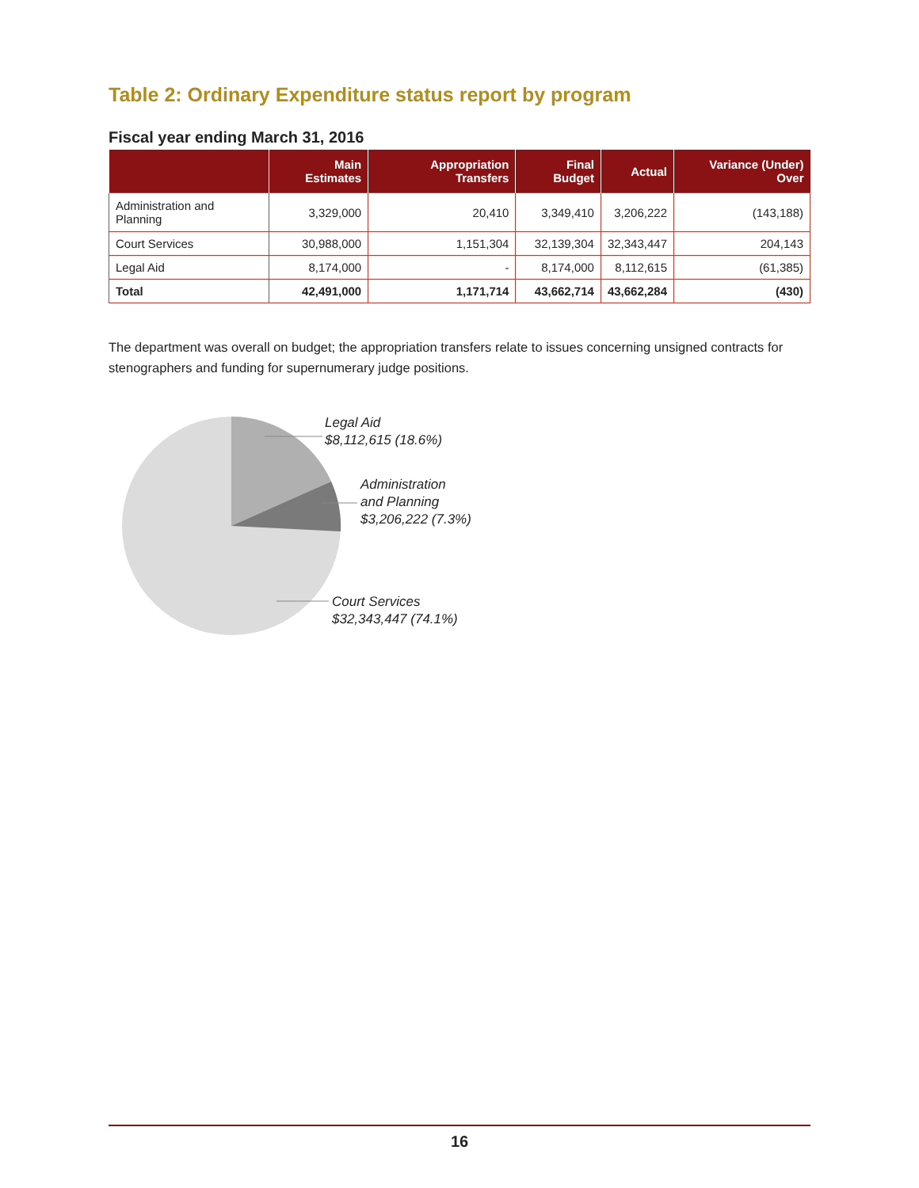Table 2: Ordinary Expenditure status report by program
Fiscal year ending March 31, 2016
| | Main Estimates | Appropriation Transfers | Final Budget | Actual | Variance (Under) Over |
| --- | --- | --- | --- | --- | --- |
| Administration and Planning | 3,329,000 | 20,410 | 3,349,410 | 3,206,222 | (143,188) |
| Court Services | 30,988,000 | 1,151,304 | 32,139,304 | 32,343,447 | 204,143 |
| Legal Aid | 8,174,000 | - | 8,174,000 | 8,112,615 | (61,385) |
| Total | 42,491,000 | 1,171,714 | 43,662,714 | 43,662,284 | (430) |
The department was overall on budget; the appropriation transfers relate to issues concerning unsigned contracts for stenographers and funding for supernumerary judge positions.
Legal Aid
$8,112,615 (18.6%)
Administration
and Planning
$3,206,222 (7.3%)
Court Services
$32,343,447 (74.1%)
16